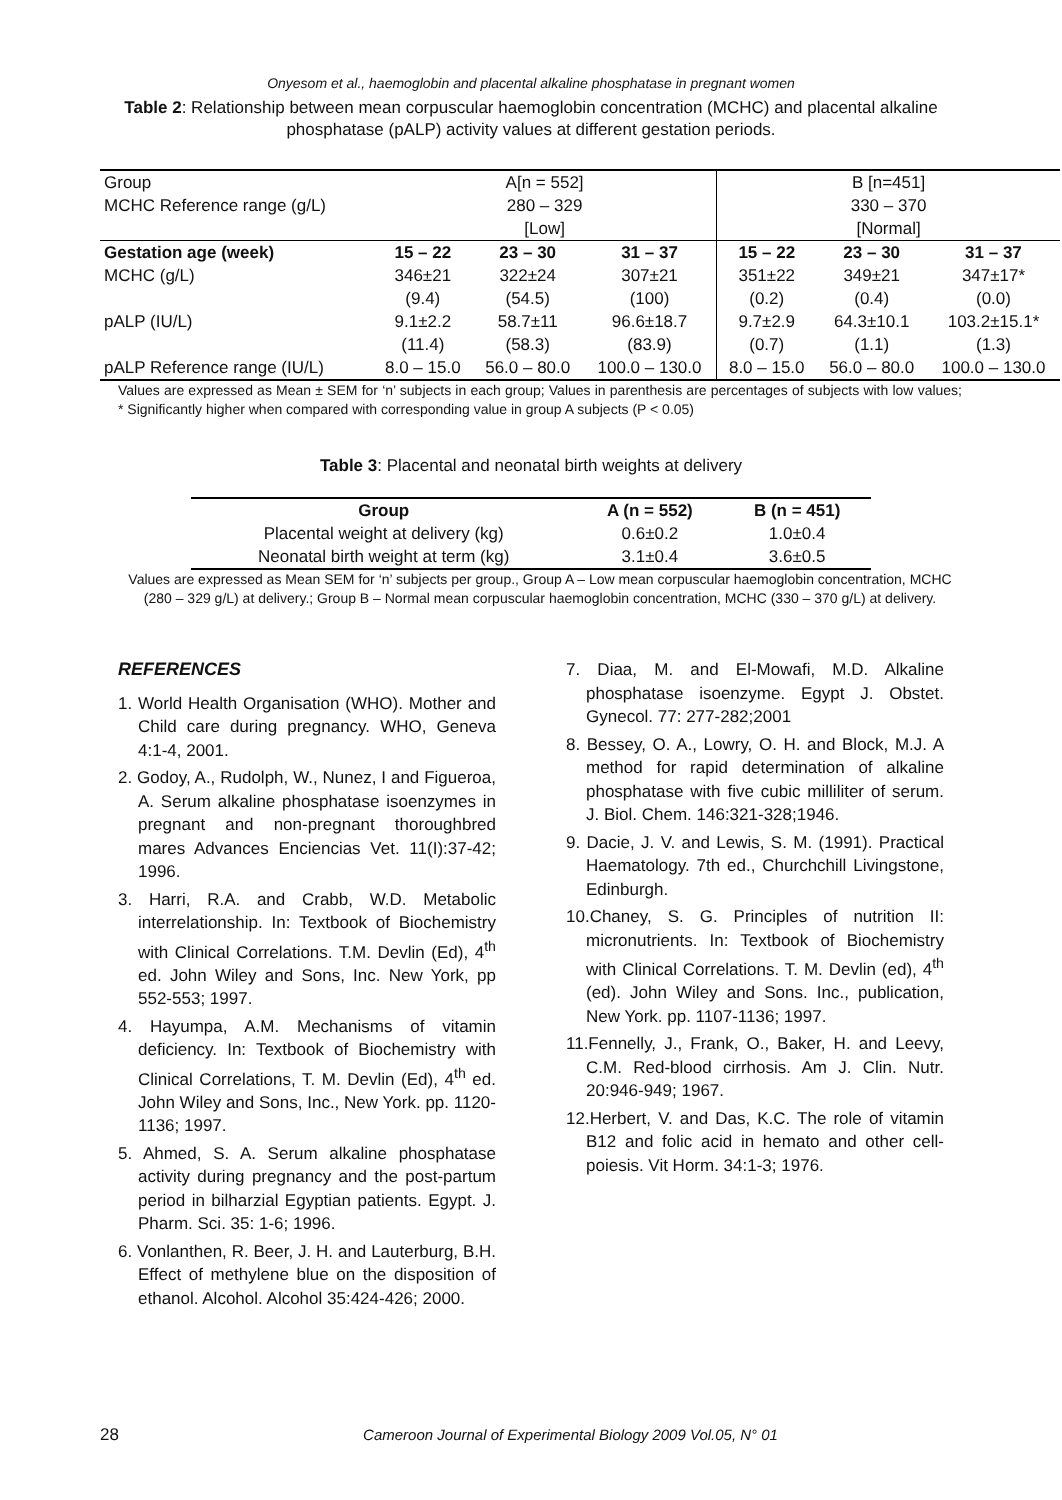Onyesom et al., haemoglobin and placental alkaline phosphatase in pregnant women
Table 2: Relationship between mean corpuscular haemoglobin concentration (MCHC) and placental alkaline phosphatase (pALP) activity values at different gestation periods.
| Group MCHC Reference range (g/L) | A[n = 552] 280 – 329 [Low] | | | B [n=451] 330 – 370 [Normal] | | |
| Gestation age (week) | 15 – 22 | 23 – 30 | 31 – 37 | 15 – 22 | 23 – 30 | 31 – 37 |
| MCHC (g/L) | 346±21 (9.4) | 322±24 (54.5) | 307±21 (100) | 351±22 (0.2) | 349±21 (0.4) | 347±17* (0.0) |
| pALP (IU/L) | 9.1±2.2 (11.4) | 58.7±11 (58.3) | 96.6±18.7 (83.9) | 9.7±2.9 (0.7) | 64.3±10.1 (1.1) | 103.2±15.1* (1.3) |
| pALP Reference range (IU/L) | 8.0 – 15.0 | 56.0 – 80.0 | 100.0 – 130.0 | 8.0 – 15.0 | 56.0 – 80.0 | 100.0 – 130.0 |
Values are expressed as Mean ± SEM for ‘n’ subjects in each group; Values in parenthesis are percentages of subjects with low values; * Significantly higher when compared with corresponding value in group A subjects (P < 0.05)
Table 3: Placental and neonatal birth weights at delivery
| Group | A (n = 552) | B (n = 451) |
| --- | --- | --- |
| Placental weight at delivery (kg) | 0.6±0.2 | 1.0±0.4 |
| Neonatal birth weight at term (kg) | 3.1±0.4 | 3.6±0.5 |
Values are expressed as Mean SEM for ‘n’ subjects per group., Group A – Low mean corpuscular haemoglobin concentration, MCHC (280 – 329 g/L) at delivery.; Group B – Normal mean corpuscular haemoglobin concentration, MCHC (330 – 370 g/L) at delivery.
REFERENCES
1. World Health Organisation (WHO). Mother and Child care during pregnancy. WHO, Geneva 4:1-4, 2001.
2. Godoy, A., Rudolph, W., Nunez, I and Figueroa, A. Serum alkaline phosphatase isoenzymes in pregnant and non-pregnant thoroughbred mares Advances Enciencias Vet. 11(I):37-42; 1996.
3. Harri, R.A. and Crabb, W.D. Metabolic interrelationship. In: Textbook of Biochemistry with Clinical Correlations. T.M. Devlin (Ed), 4<sup>th</sup> ed. John Wiley and Sons, Inc. New York, pp 552-553; 1997.
4. Hayumpa, A.M. Mechanisms of vitamin deficiency. In: Textbook of Biochemistry with Clinical Correlations, T. M. Devlin (Ed), 4<sup>th</sup> ed. John Wiley and Sons, Inc., New York. pp. 1120-1136; 1997.
5. Ahmed, S. A. Serum alkaline phosphatase activity during pregnancy and the post-partum period in bilharzial Egyptian patients. Egypt. J. Pharm. Sci. 35: 1-6; 1996.
6. Vonlanthen, R. Beer, J. H. and Lauterburg, B.H. Effect of methylene blue on the disposition of ethanol. Alcohol. Alcohol 35:424-426; 2000.
7. Diaa, M. and El-Mowafi, M.D. Alkaline phosphatase isoenzyme. Egypt J. Obstet. Gynecol. 77: 277-282;2001
8. Bessey, O. A., Lowry, O. H. and Block, M.J. A method for rapid determination of alkaline phosphatase with five cubic milliliter of serum. J. Biol. Chem. 146:321-328;1946.
9. Dacie, J. V. and Lewis, S. M. (1991). Practical Haematology. 7th ed., Churchchill Livingstone, Edinburgh.
10.Chaney, S. G. Principles of nutrition II: micronutrients. In: Textbook of Biochemistry with Clinical Correlations. T. M. Devlin (ed), 4<sup>th</sup> (ed). John Wiley and Sons. Inc., publication, New York. pp. 1107-1136; 1997.
11.Fennelly, J., Frank, O., Baker, H. and Leevy, C.M. Red-blood cirrhosis. Am J. Clin. Nutr. 20:946-949; 1967.
12.Herbert, V. and Das, K.C. The role of vitamin B12 and folic acid in hemato and other cell-poiesis. Vit Horm. 34:1-3; 1976.
28 Cameroon Journal of Experimental Biology 2009 Vol.05, N° 01